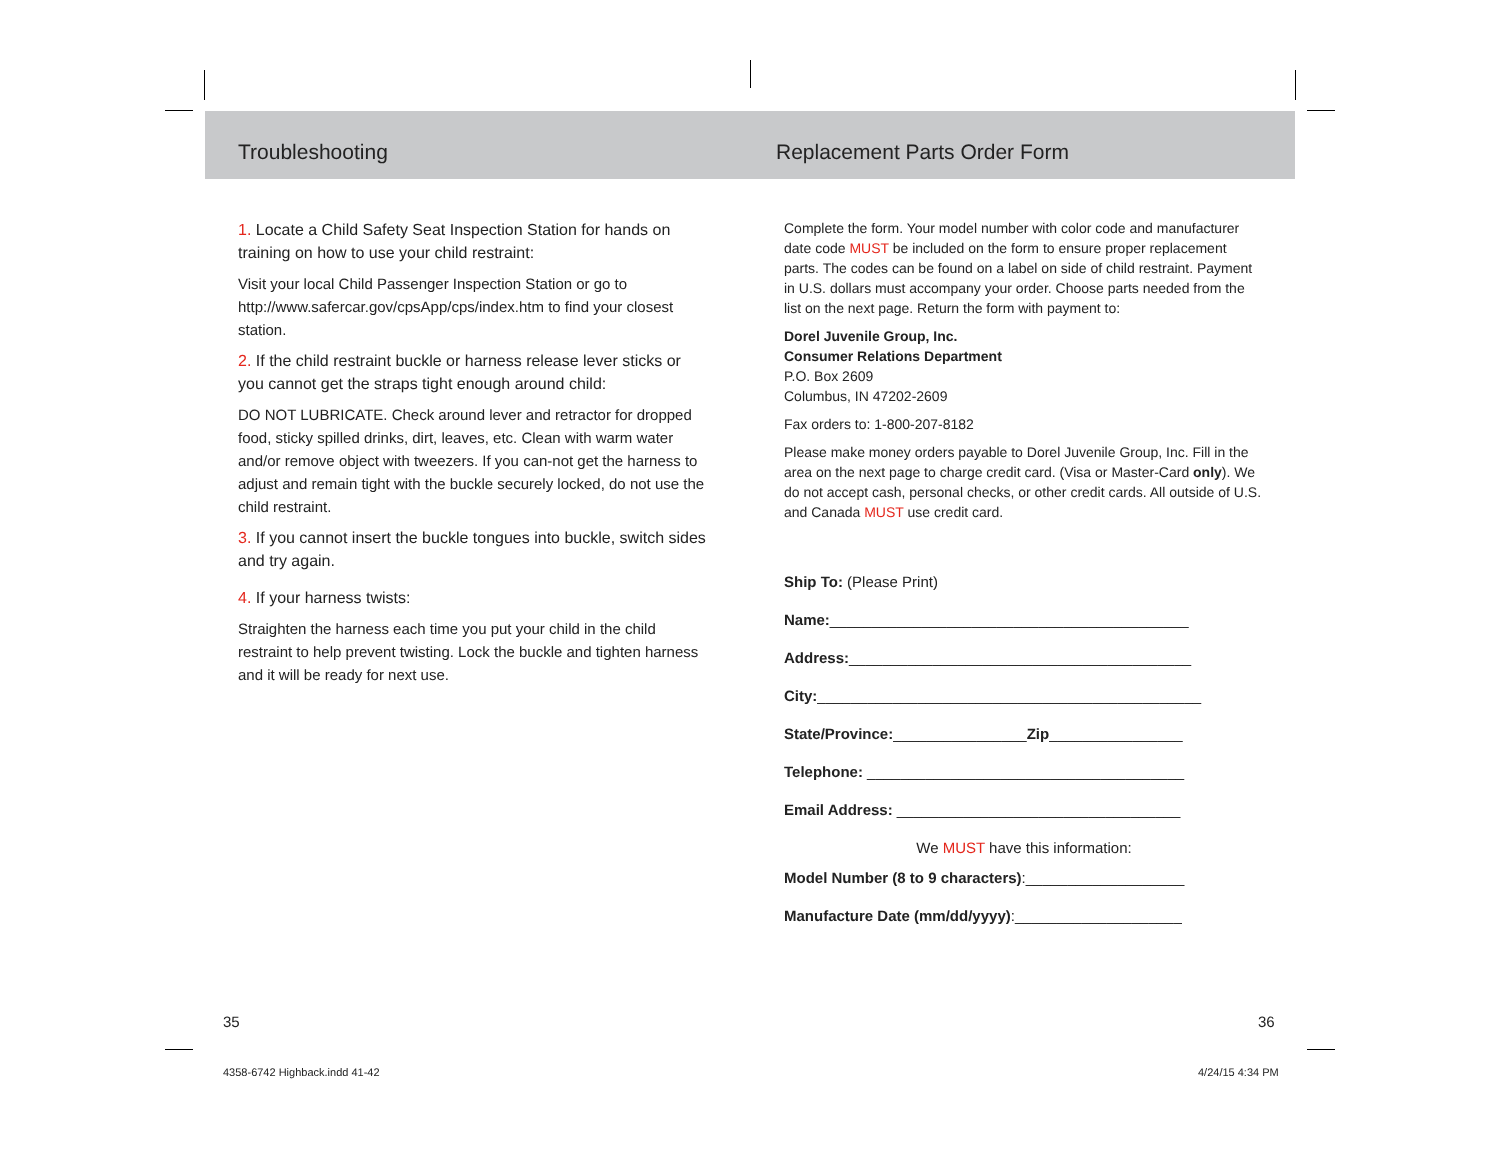Troubleshooting
1. Locate a Child Safety Seat Inspection Station for hands on training on how to use your child restraint:
Visit your local Child Passenger Inspection Station or go to http://www.safercar.gov/cpsApp/cps/index.htm to find your closest station.
2. If the child restraint buckle or harness release lever sticks or you cannot get the straps tight enough around child:
DO NOT LUBRICATE. Check around lever and retractor for dropped food, sticky spilled drinks, dirt, leaves, etc. Clean with warm water and/or remove object with tweezers. If you can-not get the harness to adjust and remain tight with the buckle securely locked, do not use the child restraint.
3. If you cannot insert the buckle tongues into buckle, switch sides and try again.
4. If your harness twists:
Straighten the harness each time you put your child in the child restraint to help prevent twisting. Lock the buckle and tighten harness and it will be ready for next use.
Replacement Parts Order Form
Complete the form. Your model number with color code and manufacturer date code MUST be included on the form to ensure proper replacement parts. The codes can be found on a label on side of child restraint. Payment in U.S. dollars must accompany your order. Choose parts needed from the list on the next page. Return the form with payment to:
Dorel Juvenile Group, Inc.
Consumer Relations Department
P.O. Box 2609
Columbus, IN 47202-2609
Fax orders to: 1-800-207-8182
Please make money orders payable to Dorel Juvenile Group, Inc. Fill in the area on the next page to charge credit card. (Visa or Master-Card only). We do not accept cash, personal checks, or other credit cards. All outside of U.S. and Canada MUST use credit card.
Ship To: (Please Print)
Name:___________________________________________
Address:_________________________________________
City:______________________________________________
State/Province:________________Zip________________
Telephone: ______________________________________
Email Address: __________________________________
We MUST have this information:
Model Number (8 to 9 characters):___________________
Manufacture Date (mm/dd/yyyy):____________________
35 36
4358-6742 Highback.indd 41-42 4/24/15 4:34 PM